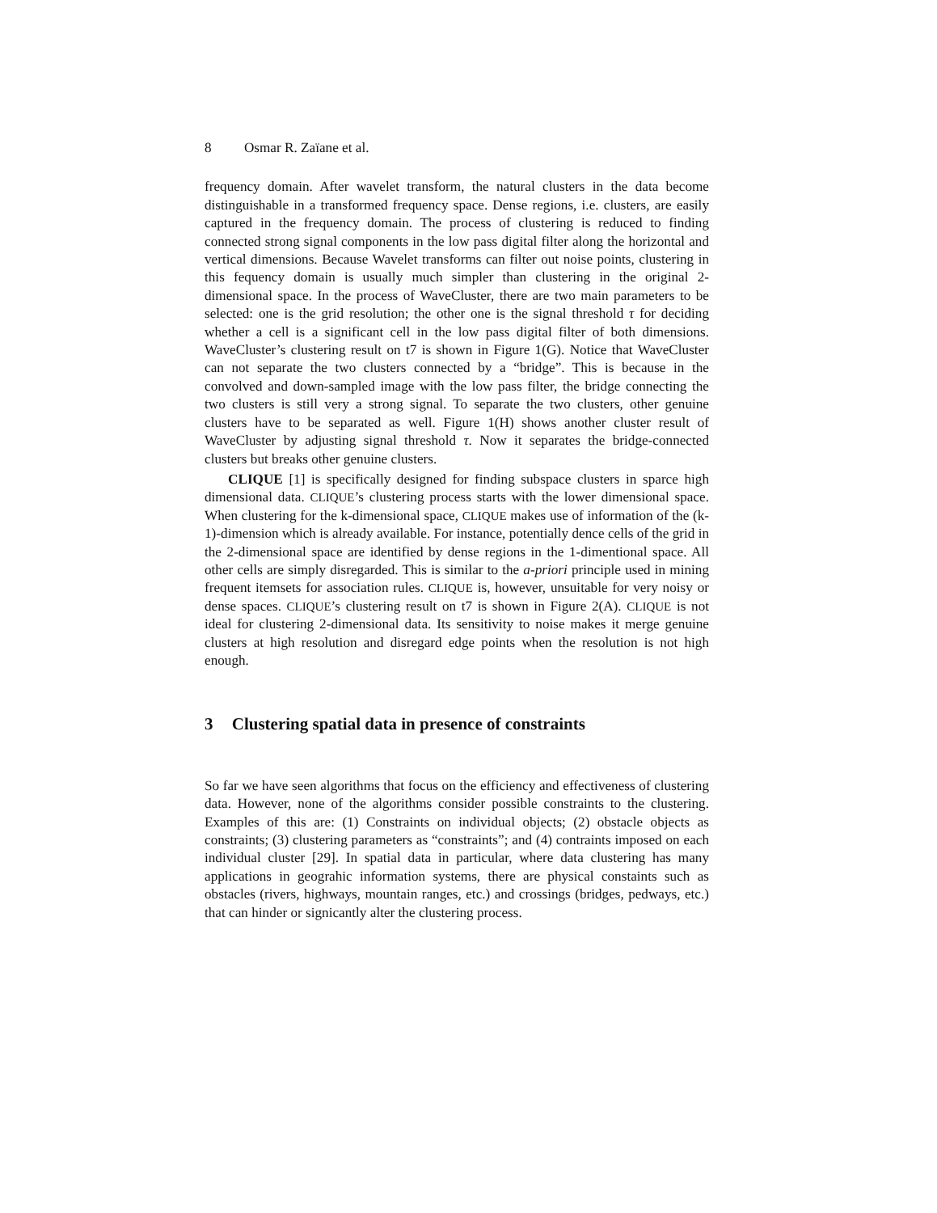8 Osmar R. Zaïane et al.
frequency domain. After wavelet transform, the natural clusters in the data become distinguishable in a transformed frequency space. Dense regions, i.e. clusters, are easily captured in the frequency domain. The process of clustering is reduced to finding connected strong signal components in the low pass digital filter along the horizontal and vertical dimensions. Because Wavelet transforms can filter out noise points, clustering in this fequency domain is usually much simpler than clustering in the original 2-dimensional space. In the process of WaveCluster, there are two main parameters to be selected: one is the grid resolution; the other one is the signal threshold τ for deciding whether a cell is a significant cell in the low pass digital filter of both dimensions. WaveCluster’s clustering result on t7 is shown in Figure 1(G). Notice that WaveCluster can not separate the two clusters connected by a “bridge”. This is because in the convolved and down-sampled image with the low pass filter, the bridge connecting the two clusters is still very a strong signal. To separate the two clusters, other genuine clusters have to be separated as well. Figure 1(H) shows another cluster result of WaveCluster by adjusting signal threshold τ. Now it separates the bridge-connected clusters but breaks other genuine clusters.
CLIQUE [1] is specifically designed for finding subspace clusters in sparce high dimensional data. CLIQUE’s clustering process starts with the lower dimensional space. When clustering for the k-dimensional space, CLIQUE makes use of information of the (k-1)-dimension which is already available. For instance, potentially dence cells of the grid in the 2-dimensional space are identified by dense regions in the 1-dimentional space. All other cells are simply disregarded. This is similar to the a-priori principle used in mining frequent itemsets for association rules. CLIQUE is, however, unsuitable for very noisy or dense spaces. CLIQUE’s clustering result on t7 is shown in Figure 2(A). CLIQUE is not ideal for clustering 2-dimensional data. Its sensitivity to noise makes it merge genuine clusters at high resolution and disregard edge points when the resolution is not high enough.
3 Clustering spatial data in presence of constraints
So far we have seen algorithms that focus on the efficiency and effectiveness of clustering data. However, none of the algorithms consider possible constraints to the clustering. Examples of this are: (1) Constraints on individual objects; (2) obstacle objects as constraints; (3) clustering parameters as “constraints”; and (4) contraints imposed on each individual cluster [29]. In spatial data in particular, where data clustering has many applications in geograhic information systems, there are physical constaints such as obstacles (rivers, highways, mountain ranges, etc.) and crossings (bridges, pedways, etc.) that can hinder or signicantly alter the clustering process.